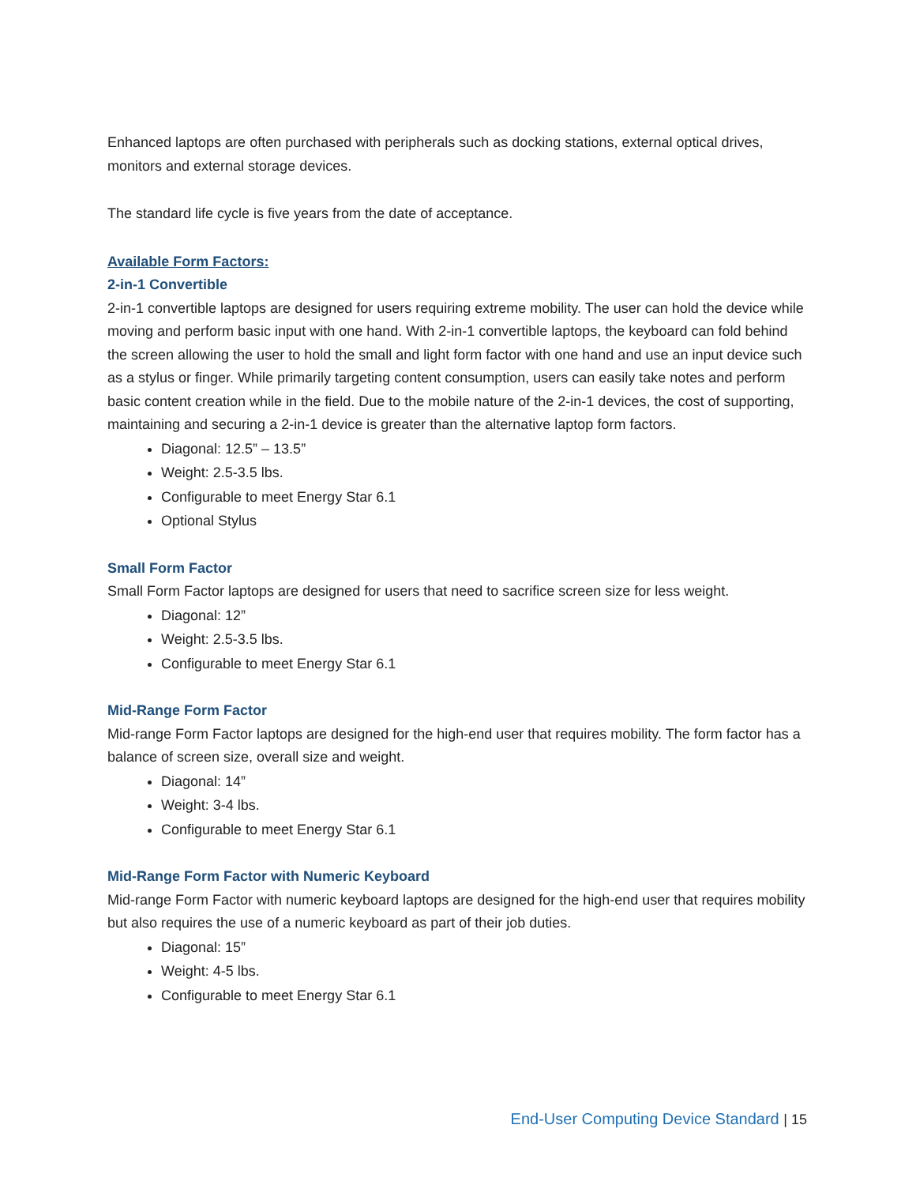Enhanced laptops are often purchased with peripherals such as docking stations, external optical drives, monitors and external storage devices.
The standard life cycle is five years from the date of acceptance.
Available Form Factors:
2-in-1 Convertible
2-in-1 convertible laptops are designed for users requiring extreme mobility. The user can hold the device while moving and perform basic input with one hand. With 2-in-1 convertible laptops, the keyboard can fold behind the screen allowing the user to hold the small and light form factor with one hand and use an input device such as a stylus or finger. While primarily targeting content consumption, users can easily take notes and perform basic content creation while in the field. Due to the mobile nature of the 2-in-1 devices, the cost of supporting, maintaining and securing a 2-in-1 device is greater than the alternative laptop form factors.
Diagonal: 12.5” – 13.5”
Weight: 2.5-3.5 lbs.
Configurable to meet Energy Star 6.1
Optional Stylus
Small Form Factor
Small Form Factor laptops are designed for users that need to sacrifice screen size for less weight.
Diagonal: 12”
Weight: 2.5-3.5 lbs.
Configurable to meet Energy Star 6.1
Mid-Range Form Factor
Mid-range Form Factor laptops are designed for the high-end user that requires mobility. The form factor has a balance of screen size, overall size and weight.
Diagonal: 14”
Weight: 3-4 lbs.
Configurable to meet Energy Star 6.1
Mid-Range Form Factor with Numeric Keyboard
Mid-range Form Factor with numeric keyboard laptops are designed for the high-end user that requires mobility but also requires the use of a numeric keyboard as part of their job duties.
Diagonal: 15”
Weight: 4-5 lbs.
Configurable to meet Energy Star 6.1
End-User Computing Device Standard | 15